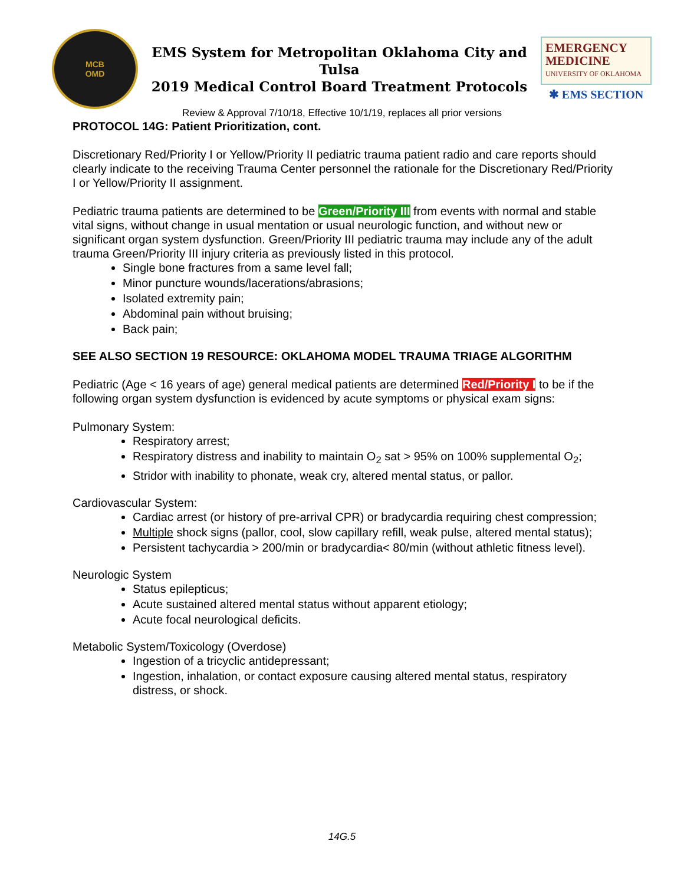MCB
OMD
EMS System for Metropolitan Oklahoma City and Tulsa
2019 Medical Control Board Treatment Protocols
EMERGENCY
MEDICINE
UNIVERSITY OF OKLAHOMA
✱ EMS SECTION
Review & Approval 7/10/18, Effective 10/1/19, replaces all prior versions
PROTOCOL 14G: Patient Prioritization, cont.
Discretionary Red/Priority I or Yellow/Priority II pediatric trauma patient radio and care reports should clearly indicate to the receiving Trauma Center personnel the rationale for the Discretionary Red/Priority I or Yellow/Priority II assignment.
Pediatric trauma patients are determined to be Green/Priority III from events with normal and stable vital signs, without change in usual mentation or usual neurologic function, and without new or significant organ system dysfunction. Green/Priority III pediatric trauma may include any of the adult trauma Green/Priority III injury criteria as previously listed in this protocol.
Single bone fractures from a same level fall;
Minor puncture wounds/lacerations/abrasions;
Isolated extremity pain;
Abdominal pain without bruising;
Back pain;
SEE ALSO SECTION 19 RESOURCE: OKLAHOMA MODEL TRAUMA TRIAGE ALGORITHM
Pediatric (Age < 16 years of age) general medical patients are determined Red/Priority I to be if the following organ system dysfunction is evidenced by acute symptoms or physical exam signs:
Pulmonary System:
Respiratory arrest;
Respiratory distress and inability to maintain O<sub>2</sub> sat > 95% on 100% supplemental O<sub>2</sub>;
Stridor with inability to phonate, weak cry, altered mental status, or pallor.
Cardiovascular System:
Cardiac arrest (or history of pre-arrival CPR) or bradycardia requiring chest compression;
Multiple shock signs (pallor, cool, slow capillary refill, weak pulse, altered mental status);
Persistent tachycardia > 200/min or bradycardia< 80/min (without athletic fitness level).
Neurologic System
Status epilepticus;
Acute sustained altered mental status without apparent etiology;
Acute focal neurological deficits.
Metabolic System/Toxicology (Overdose)
Ingestion of a tricyclic antidepressant;
Ingestion, inhalation, or contact exposure causing altered mental status, respiratory distress, or shock.
14G.5